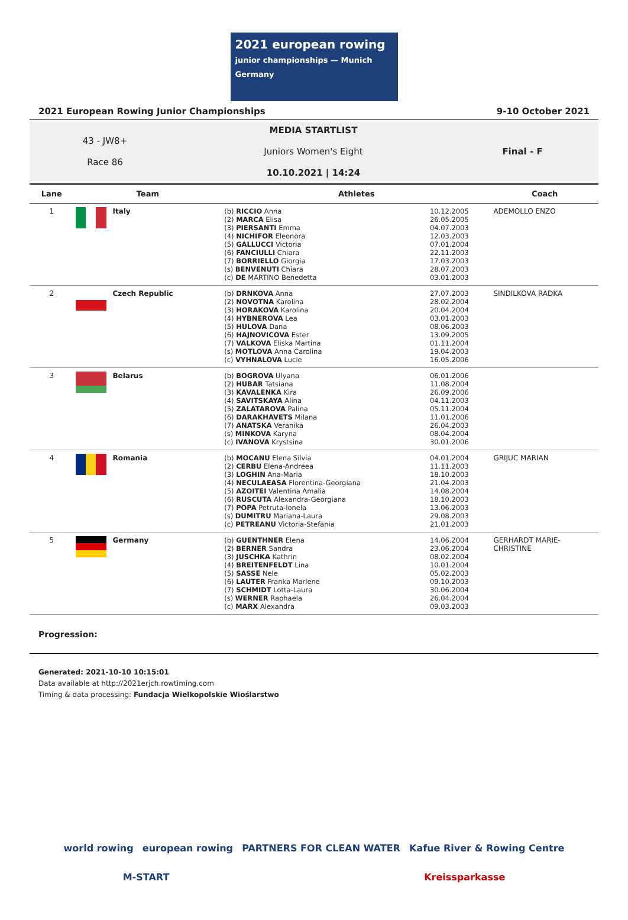2021 european rowing
junior championships — Munich Germany
2021 European Rowing Junior Championships 9-10 October 2021
43 - JW8+
Race 86
MEDIA STARTLIST
Juniors Women's Eight
10.10.2021 | 14:24
Final - F
| Lane | Team | Athletes | | Coach |
| --- | --- | --- | --- | --- |
| 1 | Italy | (b) RICCIO Anna (2) MARCA Elisa (3) PIERSANTI Emma (4) NICHIFOR Eleonora (5) GALLUCCI Victoria (6) FANCIULLI Chiara (7) BORRIELLO Giorgia (s) BENVENUTI Chiara (c) DE MARTINO Benedetta | 10.12.2005 26.05.2005 04.07.2003 12.03.2003 07.01.2004 22.11.2003 17.03.2003 28.07.2003 03.01.2003 | ADEMOLLO ENZO |
| 2 | Czech Republic | (b) DRNKOVA Anna (2) NOVOTNA Karolina (3) HORAKOVA Karolina (4) HYBNEROVA Lea (5) HULOVA Dana (6) HAJNOVICOVA Ester (7) VALKOVA Eliska Martina (s) MOTLOVA Anna Carolina (c) VYHNALOVA Lucie | 27.07.2003 28.02.2004 20.04.2004 03.01.2003 08.06.2003 13.09.2005 01.11.2004 19.04.2003 16.05.2006 | SINDILKOVA RADKA |
| 3 | Belarus | (b) BOGROVA Ulyana (2) HUBAR Tatsiana (3) KAVALENKA Kira (4) SAVITSKAYA Alina (5) ZALATAROVA Palina (6) DARAKHAVETS Milana (7) ANATSKA Veranika (s) MINKOVA Karyna (c) IVANOVA Krystsina | 06.01.2006 11.08.2004 26.09.2006 04.11.2003 05.11.2004 11.01.2006 26.04.2003 08.04.2004 30.01.2006 | |
| 4 | Romania | (b) MOCANU Elena Silvia (2) CERBU Elena-Andreea (3) LOGHIN Ana-Maria (4) NECULAEASA Florentina-Georgiana (5) AZOITEI Valentina Amalia (6) RUSCUTA Alexandra-Georgiana (7) POPA Petruta-Ionela (s) DUMITRU Mariana-Laura (c) PETREANU Victoria-Stefania | 04.01.2004 11.11.2003 18.10.2003 21.04.2003 14.08.2004 18.10.2003 13.06.2003 29.08.2003 21.01.2003 | GRIJUC MARIAN |
| 5 | Germany | (b) GUENTHNER Elena (2) BERNER Sandra (3) JUSCHKA Kathrin (4) BREITENFELDT Lina (5) SASSE Nele (6) LAUTER Franka Marlene (7) SCHMIDT Lotta-Laura (s) WERNER Raphaela (c) MARX Alexandra | 14.06.2004 23.06.2004 08.02.2004 10.01.2004 05.02.2003 09.10.2003 30.06.2004 26.04.2004 09.03.2003 | GERHARDT MARIE- CHRISTINE |
Progression:
Generated: 2021-10-10 10:15:01
Data available at http://2021erjch.rowtiming.com
Timing & data processing: Fundacja Wielkopolskie Wioślarstwo
world rowing european rowing PARTNERS FOR CLEAN WATER Kafue River & Rowing Centre
M-START Kreissparkasse